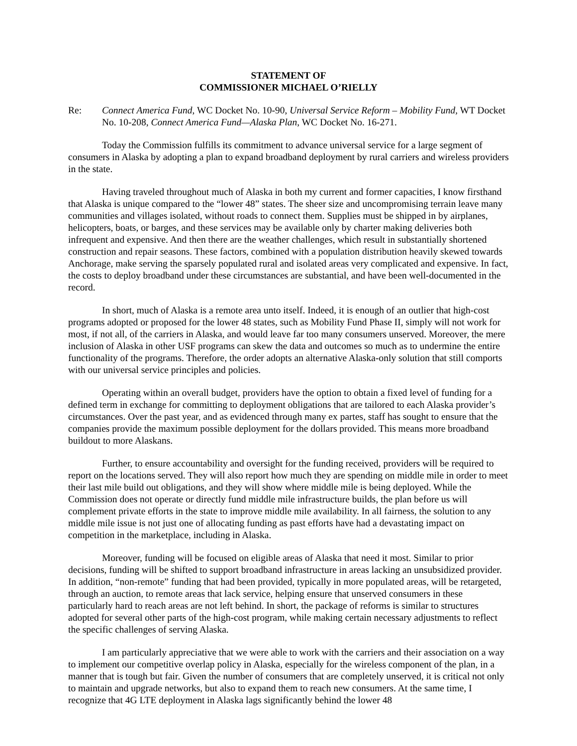STATEMENT OF
COMMISSIONER MICHAEL O’RIELLY
Re: Connect America Fund, WC Docket No. 10-90, Universal Service Reform – Mobility Fund, WT Docket No. 10-208, Connect America Fund—Alaska Plan, WC Docket No. 16-271.
Today the Commission fulfills its commitment to advance universal service for a large segment of consumers in Alaska by adopting a plan to expand broadband deployment by rural carriers and wireless providers in the state.
Having traveled throughout much of Alaska in both my current and former capacities, I know firsthand that Alaska is unique compared to the “lower 48” states. The sheer size and uncompromising terrain leave many communities and villages isolated, without roads to connect them. Supplies must be shipped in by airplanes, helicopters, boats, or barges, and these services may be available only by charter making deliveries both infrequent and expensive. And then there are the weather challenges, which result in substantially shortened construction and repair seasons. These factors, combined with a population distribution heavily skewed towards Anchorage, make serving the sparsely populated rural and isolated areas very complicated and expensive. In fact, the costs to deploy broadband under these circumstances are substantial, and have been well-documented in the record.
In short, much of Alaska is a remote area unto itself. Indeed, it is enough of an outlier that high-cost programs adopted or proposed for the lower 48 states, such as Mobility Fund Phase II, simply will not work for most, if not all, of the carriers in Alaska, and would leave far too many consumers unserved. Moreover, the mere inclusion of Alaska in other USF programs can skew the data and outcomes so much as to undermine the entire functionality of the programs. Therefore, the order adopts an alternative Alaska-only solution that still comports with our universal service principles and policies.
Operating within an overall budget, providers have the option to obtain a fixed level of funding for a defined term in exchange for committing to deployment obligations that are tailored to each Alaska provider’s circumstances. Over the past year, and as evidenced through many ex partes, staff has sought to ensure that the companies provide the maximum possible deployment for the dollars provided. This means more broadband buildout to more Alaskans.
Further, to ensure accountability and oversight for the funding received, providers will be required to report on the locations served. They will also report how much they are spending on middle mile in order to meet their last mile build out obligations, and they will show where middle mile is being deployed. While the Commission does not operate or directly fund middle mile infrastructure builds, the plan before us will complement private efforts in the state to improve middle mile availability. In all fairness, the solution to any middle mile issue is not just one of allocating funding as past efforts have had a devastating impact on competition in the marketplace, including in Alaska.
Moreover, funding will be focused on eligible areas of Alaska that need it most. Similar to prior decisions, funding will be shifted to support broadband infrastructure in areas lacking an unsubsidized provider. In addition, “non-remote” funding that had been provided, typically in more populated areas, will be retargeted, through an auction, to remote areas that lack service, helping ensure that unserved consumers in these particularly hard to reach areas are not left behind. In short, the package of reforms is similar to structures adopted for several other parts of the high-cost program, while making certain necessary adjustments to reflect the specific challenges of serving Alaska.
I am particularly appreciative that we were able to work with the carriers and their association on a way to implement our competitive overlap policy in Alaska, especially for the wireless component of the plan, in a manner that is tough but fair. Given the number of consumers that are completely unserved, it is critical not only to maintain and upgrade networks, but also to expand them to reach new consumers. At the same time, I recognize that 4G LTE deployment in Alaska lags significantly behind the lower 48